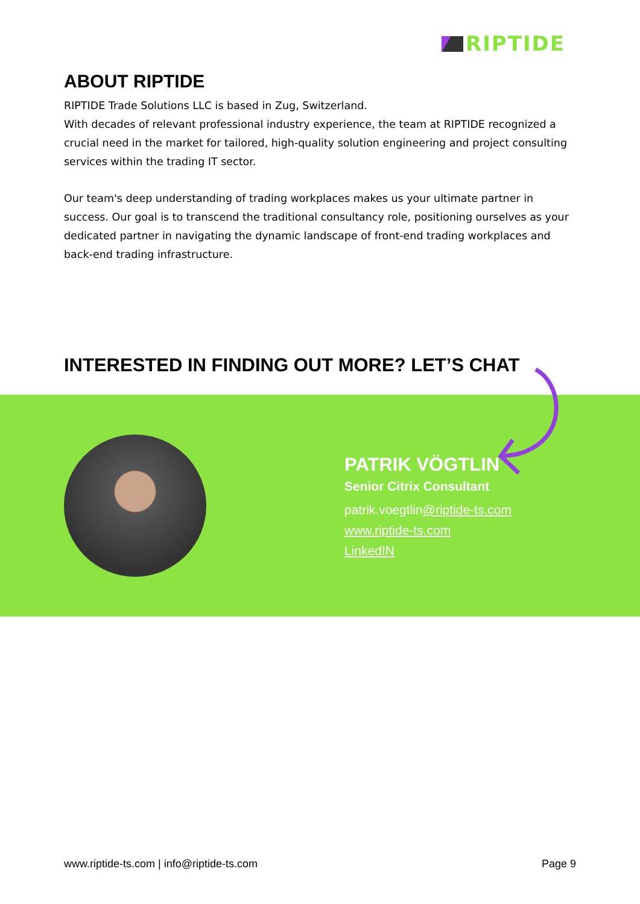RIPTIDE
ABOUT RIPTIDE
RIPTIDE Trade Solutions LLC is based in Zug, Switzerland.
With decades of relevant professional industry experience, the team at RIPTIDE recognized a crucial need in the market for tailored, high-quality solution engineering and project consulting services within the trading IT sector.
Our team's deep understanding of trading workplaces makes us your ultimate partner in success. Our goal is to transcend the traditional consultancy role, positioning ourselves as your dedicated partner in navigating the dynamic landscape of front-end trading workplaces and back-end trading infrastructure.
INTERESTED IN FINDING OUT MORE? LET’S CHAT
PATRIK VÖGTLIN
Senior Citrix Consultant
patrik.voegtlin@riptide-ts.com
www.riptide-ts.com
LinkedIN
www.riptide-ts.com | info@riptide-ts.com Page 9